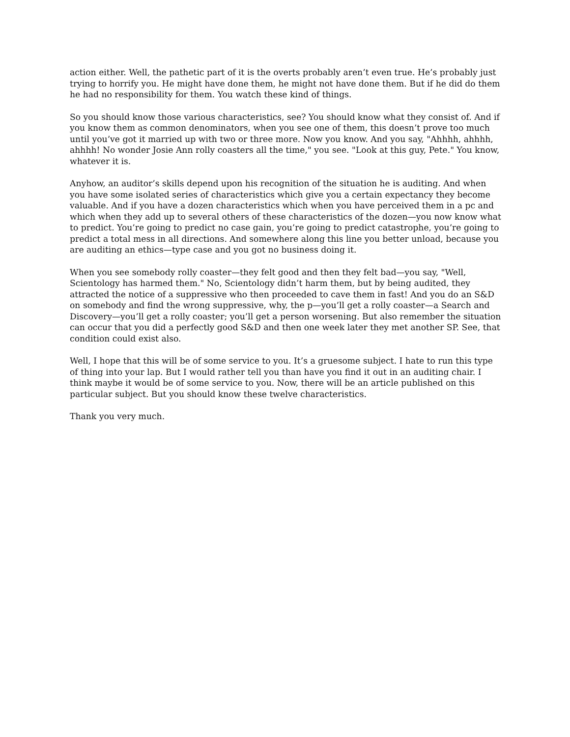action either. Well, the pathetic part of it is the overts probably aren’t even true. He’s probably just trying to horrify you. He might have done them, he might not have done them. But if he did do them he had no responsibility for them. You watch these kind of things.
So you should know those various characteristics, see? You should know what they consist of. And if you know them as common denominators, when you see one of them, this doesn’t prove too much until you’ve got it married up with two or three more. Now you know. And you say, "Ahhhh, ahhhh, ahhhh! No wonder Josie Ann rolly coasters all the time," you see. "Look at this guy, Pete." You know, whatever it is.
Anyhow, an auditor’s skills depend upon his recognition of the situation he is auditing. And when you have some isolated series of characteristics which give you a certain expectancy they become valuable. And if you have a dozen characteristics which when you have perceived them in a pc and which when they add up to several others of these characteristics of the dozen—you now know what to predict. You’re going to predict no case gain, you’re going to predict catastrophe, you’re going to predict a total mess in all directions. And somewhere along this line you better unload, because you are auditing an ethics—type case and you got no business doing it.
When you see somebody rolly coaster—they felt good and then they felt bad—you say, "Well, Scientology has harmed them." No, Scientology didn’t harm them, but by being audited, they attracted the notice of a suppressive who then proceeded to cave them in fast! And you do an S&D on somebody and find the wrong suppressive, why, the p—you’ll get a rolly coaster—a Search and Discovery—you’ll get a rolly coaster; you’ll get a person worsening. But also remember the situation can occur that you did a perfectly good S&D and then one week later they met another SP. See, that condition could exist also.
Well, I hope that this will be of some service to you. It’s a gruesome subject. I hate to run this type of thing into your lap. But I would rather tell you than have you find it out in an auditing chair. I think maybe it would be of some service to you. Now, there will be an article published on this particular subject. But you should know these twelve characteristics.
Thank you very much.